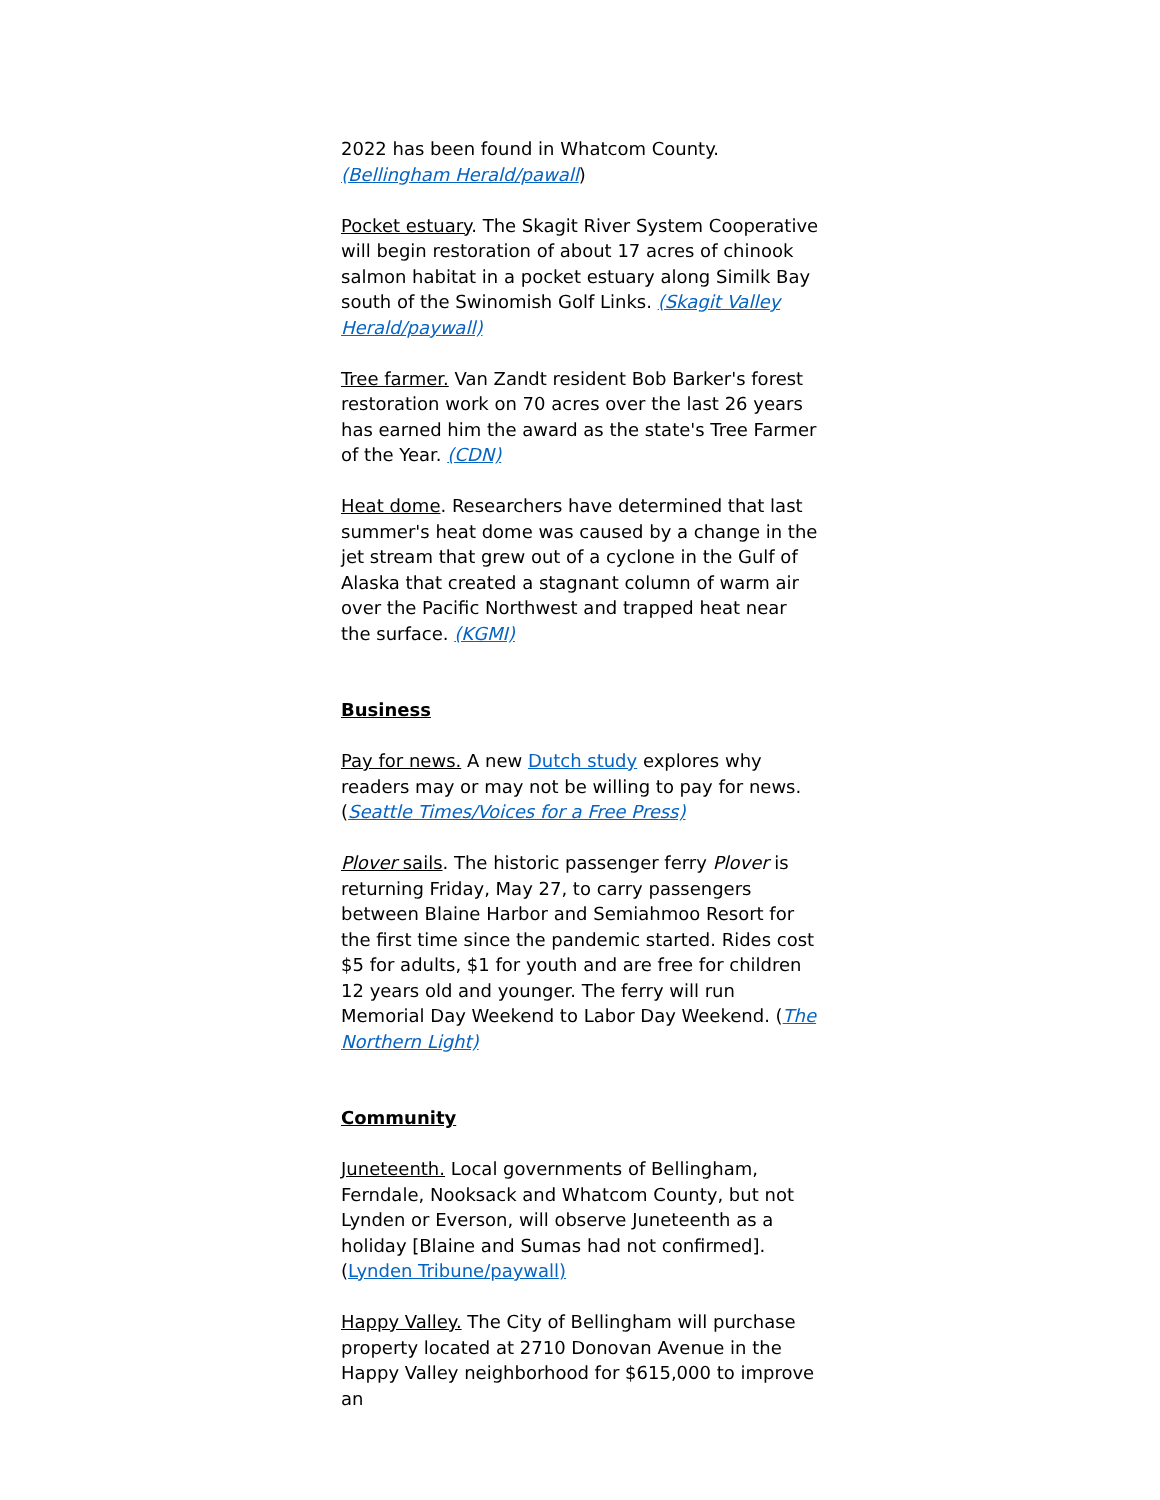2022 has been found in Whatcom County. (Bellingham Herald/pawall)
Pocket estuary. The Skagit River System Cooperative will begin restoration of about 17 acres of chinook salmon habitat in a pocket estuary along Similk Bay south of the Swinomish Golf Links. (Skagit Valley Herald/paywall)
Tree farmer. Van Zandt resident Bob Barker's forest restoration work on 70 acres over the last 26 years has earned him the award as the state's Tree Farmer of the Year. (CDN)
Heat dome. Researchers have determined that last summer's heat dome was caused by a change in the jet stream that grew out of a cyclone in the Gulf of Alaska that created a stagnant column of warm air over the Pacific Northwest and trapped heat near the surface. (KGMI)
Business
Pay for news. A new Dutch study explores why readers may or may not be willing to pay for news. (Seattle Times/Voices for a Free Press)
Plover sails. The historic passenger ferry Plover is returning Friday, May 27, to carry passengers between Blaine Harbor and Semiahmoo Resort for the first time since the pandemic started. Rides cost $5 for adults, $1 for youth and are free for children 12 years old and younger. The ferry will run Memorial Day Weekend to Labor Day Weekend. (The Northern Light)
Community
Juneteenth. Local governments of Bellingham, Ferndale, Nooksack and Whatcom County, but not Lynden or Everson, will observe Juneteenth as a holiday [Blaine and Sumas had not confirmed]. (Lynden Tribune/paywall)
Happy Valley. The City of Bellingham will purchase property located at 2710 Donovan Avenue in the Happy Valley neighborhood for $615,000 to improve an